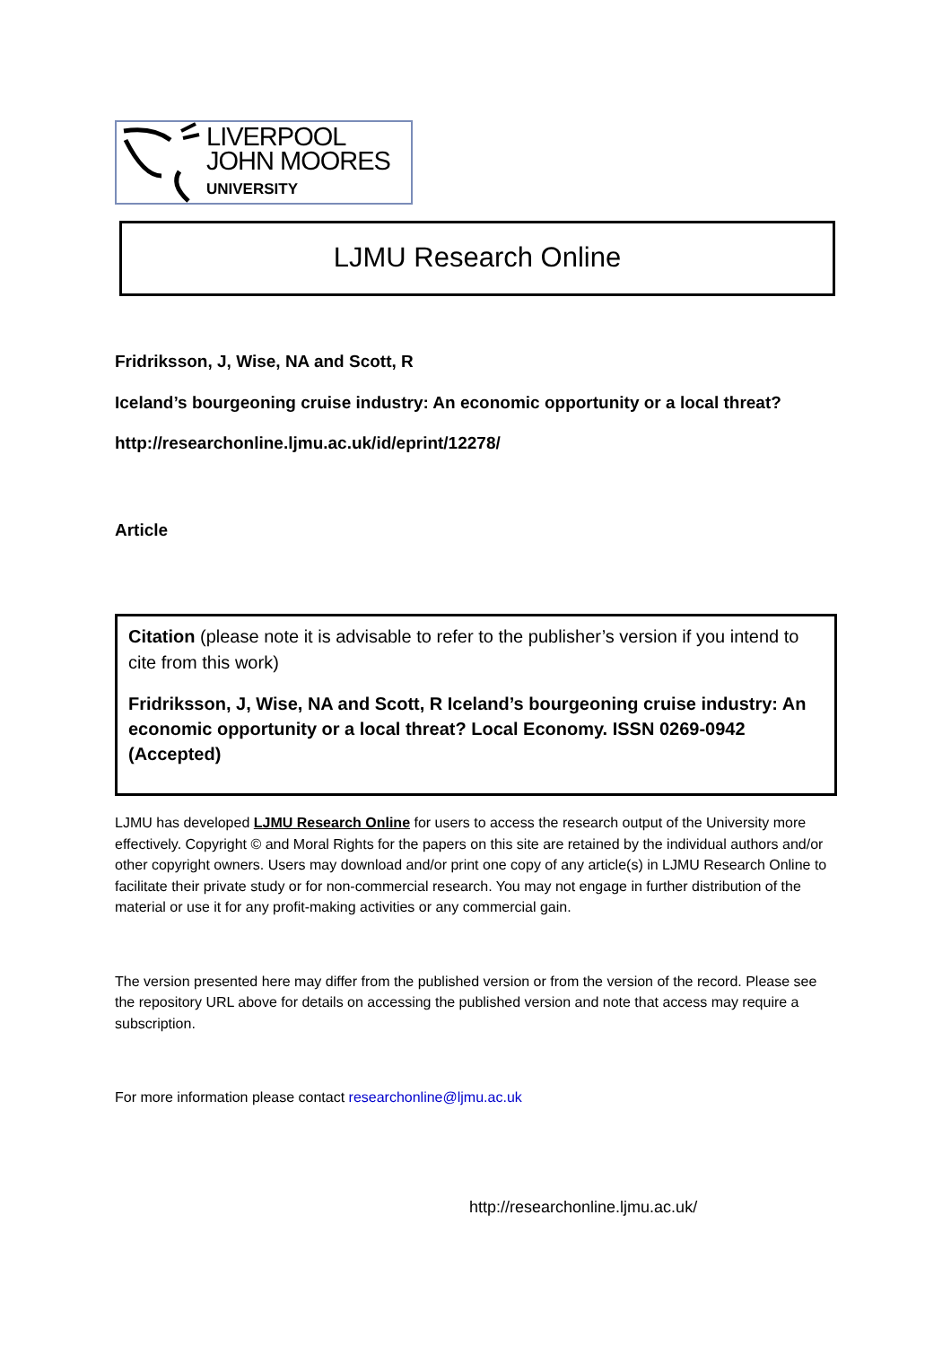LIVERPOOL
JOHN MOORES
UNIVERSITY
LJMU Research Online
Fridriksson, J, Wise, NA and Scott, R
Iceland’s bourgeoning cruise industry: An economic opportunity or a local threat?
http://researchonline.ljmu.ac.uk/id/eprint/12278/
Article
Citation (please note it is advisable to refer to the publisher’s version if you intend to cite from this work)
Fridriksson, J, Wise, NA and Scott, R Iceland’s bourgeoning cruise industry: An economic opportunity or a local threat? Local Economy. ISSN 0269-0942 (Accepted)
LJMU has developed LJMU Research Online for users to access the research output of the University more effectively. Copyright © and Moral Rights for the papers on this site are retained by the individual authors and/or other copyright owners. Users may download and/or print one copy of any article(s) in LJMU Research Online to facilitate their private study or for non-commercial research. You may not engage in further distribution of the material or use it for any profit-making activities or any commercial gain.
The version presented here may differ from the published version or from the version of the record. Please see the repository URL above for details on accessing the published version and note that access may require a subscription.
For more information please contact researchonline@ljmu.ac.uk
http://researchonline.ljmu.ac.uk/